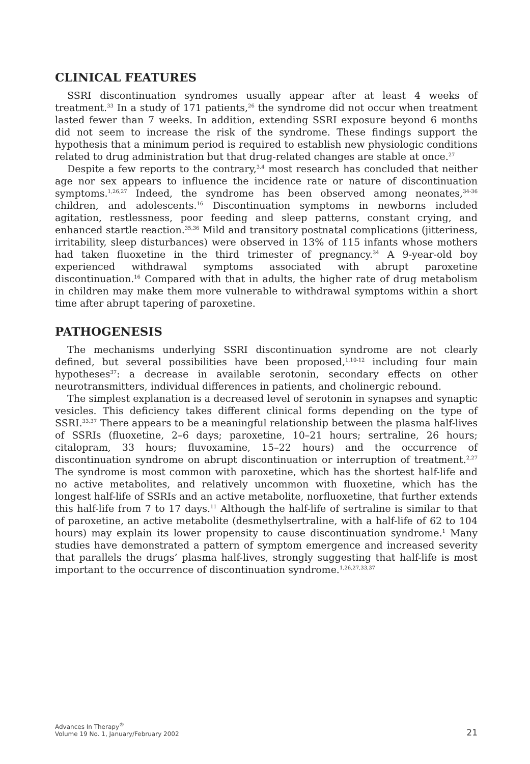CLINICAL FEATURES
SSRI discontinuation syndromes usually appear after at least 4 weeks of treatment.<sup>33</sup> In a study of 171 patients,<sup>26</sup> the syndrome did not occur when treatment lasted fewer than 7 weeks. In addition, extending SSRI exposure beyond 6 months did not seem to increase the risk of the syndrome. These findings support the hypothesis that a minimum period is required to establish new physiologic conditions related to drug administration but that drug-related changes are stable at once.<sup>27</sup>
Despite a few reports to the contrary,<sup>3,4</sup> most research has concluded that neither age nor sex appears to influence the incidence rate or nature of discontinuation symptoms.<sup>1,26,27</sup> Indeed, the syndrome has been observed among neonates,<sup>34-36</sup> children, and adolescents.<sup>16</sup> Discontinuation symptoms in newborns included agitation, restlessness, poor feeding and sleep patterns, constant crying, and enhanced startle reaction.<sup>35,36</sup> Mild and transitory postnatal complications (jitteriness, irritability, sleep disturbances) were observed in 13% of 115 infants whose mothers had taken fluoxetine in the third trimester of pregnancy.<sup>34</sup> A 9-year-old boy experienced withdrawal symptoms associated with abrupt paroxetine discontinuation.<sup>16</sup> Compared with that in adults, the higher rate of drug metabolism in children may make them more vulnerable to withdrawal symptoms within a short time after abrupt tapering of paroxetine.
PATHOGENESIS
The mechanisms underlying SSRI discontinuation syndrome are not clearly defined, but several possibilities have been proposed,<sup>1,10-12</sup> including four main hypotheses<sup>37</sup>: a decrease in available serotonin, secondary effects on other neurotransmitters, individual differences in patients, and cholinergic rebound.
The simplest explanation is a decreased level of serotonin in synapses and synaptic vesicles. This deficiency takes different clinical forms depending on the type of SSRI.<sup>33,37</sup> There appears to be a meaningful relationship between the plasma half-lives of SSRIs (fluoxetine, 2–6 days; paroxetine, 10–21 hours; sertraline, 26 hours; citalopram, 33 hours; fluvoxamine, 15–22 hours) and the occurrence of discontinuation syndrome on abrupt discontinuation or interruption of treatment.<sup>2,27</sup> The syndrome is most common with paroxetine, which has the shortest half-life and no active metabolites, and relatively uncommon with fluoxetine, which has the longest half-life of SSRIs and an active metabolite, norfluoxetine, that further extends this half-life from 7 to 17 days.<sup>11</sup> Although the half-life of sertraline is similar to that of paroxetine, an active metabolite (desmethylsertraline, with a half-life of 62 to 104 hours) may explain its lower propensity to cause discontinuation syndrome.<sup>1</sup> Many studies have demonstrated a pattern of symptom emergence and increased severity that parallels the drugs’ plasma half-lives, strongly suggesting that half-life is most important to the occurrence of discontinuation syndrome.<sup>1,26,27,33,37</sup>
Advances In Therapy<sup>®</sup>
Volume 19 No. 1, January/February 2002
21